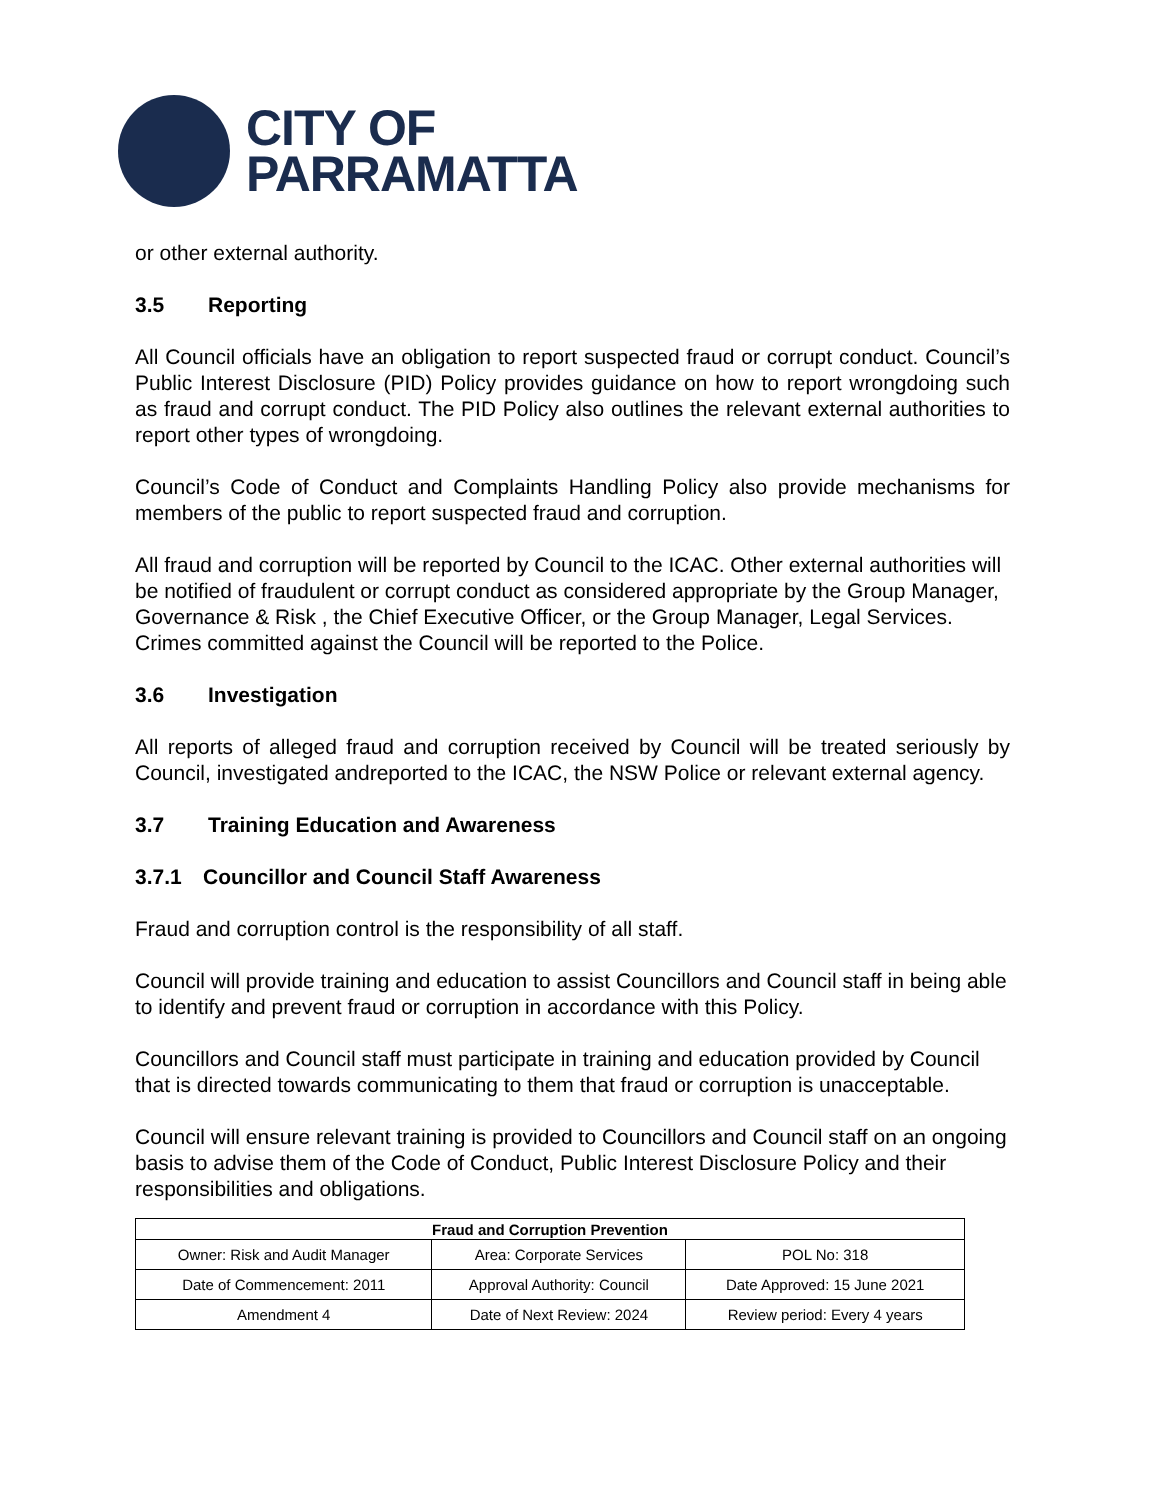CITY OF
PARRAMATTA
or other external authority.
3.5 Reporting
All Council officials have an obligation to report suspected fraud or corrupt conduct. Council’s Public Interest Disclosure (PID) Policy provides guidance on how to report wrongdoing such as fraud and corrupt conduct. The PID Policy also outlines the relevant external authorities to report other types of wrongdoing.
Council’s Code of Conduct and Complaints Handling Policy also provide mechanisms for members of the public to report suspected fraud and corruption.
All fraud and corruption will be reported by Council to the ICAC. Other external authorities will be notified of fraudulent or corrupt conduct as considered appropriate by the Group Manager, Governance & Risk , the Chief Executive Officer, or the Group Manager, Legal Services. Crimes committed against the Council will be reported to the Police.
3.6 Investigation
All reports of alleged fraud and corruption received by Council will be treated seriously by Council, investigated andreported to the ICAC, the NSW Police or relevant external agency.
3.7 Training Education and Awareness
3.7.1 Councillor and Council Staff Awareness
Fraud and corruption control is the responsibility of all staff.
Council will provide training and education to assist Councillors and Council staff in being able to identify and prevent fraud or corruption in accordance with this Policy.
Councillors and Council staff must participate in training and education provided by Council that is directed towards communicating to them that fraud or corruption is unacceptable.
Council will ensure relevant training is provided to Councillors and Council staff on an ongoing basis to advise them of the Code of Conduct, Public Interest Disclosure Policy and their responsibilities and obligations.
| Fraud and Corruption Prevention | | |
| --- | --- | --- |
| Owner: Risk and Audit Manager | Area: Corporate Services | POL No: 318 |
| Date of Commencement: 2011 | Approval Authority: Council | Date Approved: 15 June 2021 |
| Amendment 4 | Date of Next Review: 2024 | Review period: Every 4 years |